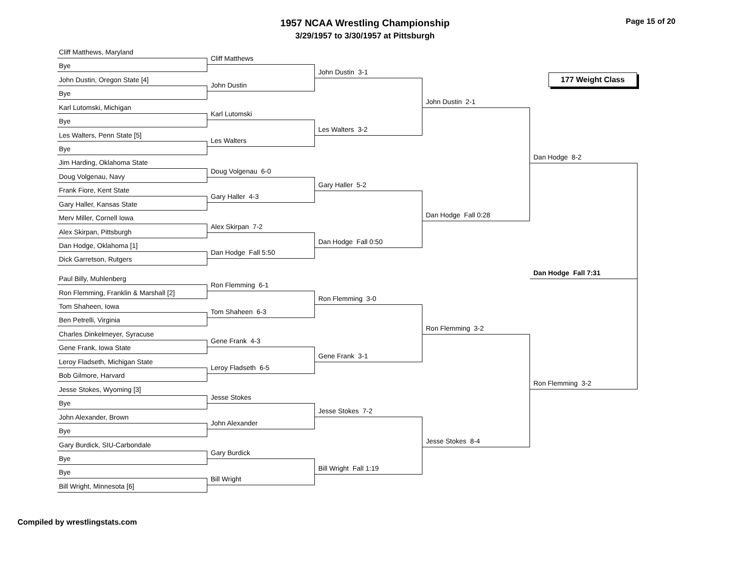Page 15 of 20
1957 NCAA Wrestling Championship
3/29/1957 to 3/30/1957 at Pittsburgh
177 Weight Class
Cliff Matthews, Maryland
Bye
John Dustin, Oregon State [4]
Bye
Karl Lutomski, Michigan
Bye
Les Walters, Penn State [5]
Bye
Jim Harding, Oklahoma State
Doug Volgenau, Navy
Frank Fiore, Kent State
Gary Haller, Kansas State
Merv Miller, Cornell Iowa
Alex Skirpan, Pittsburgh
Dan Hodge, Oklahoma [1]
Dick Garretson, Rutgers
Paul Billy, Muhlenberg
Ron Flemming, Franklin & Marshall [2]
Tom Shaheen, Iowa
Ben Petrelli, Virginia
Charles Dinkelmeyer, Syracuse
Gene Frank, Iowa State
Leroy Fladseth, Michigan State
Bob Gilmore, Harvard
Jesse Stokes, Wyoming [3]
Bye
John Alexander, Brown
Bye
Gary Burdick, SIU-Carbondale
Bye
Bye
Bill Wright, Minnesota [6]
Cliff Matthews
John Dustin
Karl Lutomski
Les Walters
Doug Volgenau 6-0
Gary Haller 4-3
Alex Skirpan 7-2
Dan Hodge Fall 5:50
Ron Flemming 6-1
Tom Shaheen 6-3
Gene Frank 4-3
Leroy Fladseth 6-5
Jesse Stokes
John Alexander
Gary Burdick
Bill Wright
John Dustin 3-1
Les Walters 3-2
Gary Haller 5-2
Dan Hodge Fall 0:50
Ron Flemming 3-0
Gene Frank 3-1
Jesse Stokes 7-2
Bill Wright Fall 1:19
John Dustin 2-1
Dan Hodge Fall 0:28
Ron Flemming 3-2
Jesse Stokes 8-4
Dan Hodge 8-2
Dan Hodge Fall 7:31
Ron Flemming 3-2
Compiled by wrestlingstats.com